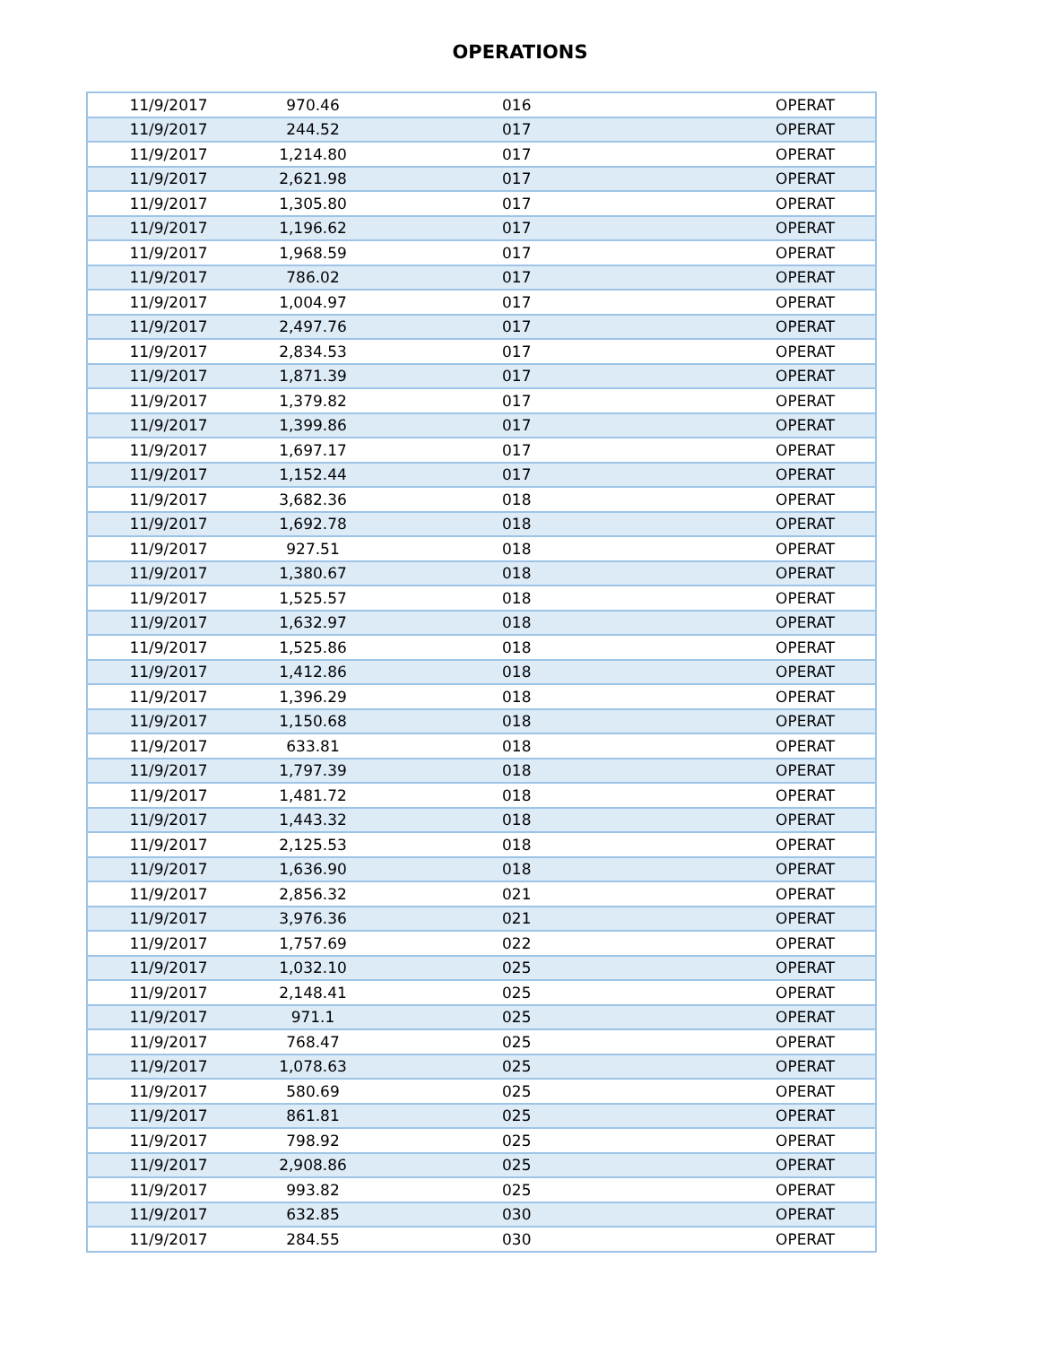OPERATIONS
| 11/9/2017 | 970.46 | 016 | OPERAT |
| 11/9/2017 | 244.52 | 017 | OPERAT |
| 11/9/2017 | 1,214.80 | 017 | OPERAT |
| 11/9/2017 | 2,621.98 | 017 | OPERAT |
| 11/9/2017 | 1,305.80 | 017 | OPERAT |
| 11/9/2017 | 1,196.62 | 017 | OPERAT |
| 11/9/2017 | 1,968.59 | 017 | OPERAT |
| 11/9/2017 | 786.02 | 017 | OPERAT |
| 11/9/2017 | 1,004.97 | 017 | OPERAT |
| 11/9/2017 | 2,497.76 | 017 | OPERAT |
| 11/9/2017 | 2,834.53 | 017 | OPERAT |
| 11/9/2017 | 1,871.39 | 017 | OPERAT |
| 11/9/2017 | 1,379.82 | 017 | OPERAT |
| 11/9/2017 | 1,399.86 | 017 | OPERAT |
| 11/9/2017 | 1,697.17 | 017 | OPERAT |
| 11/9/2017 | 1,152.44 | 017 | OPERAT |
| 11/9/2017 | 3,682.36 | 018 | OPERAT |
| 11/9/2017 | 1,692.78 | 018 | OPERAT |
| 11/9/2017 | 927.51 | 018 | OPERAT |
| 11/9/2017 | 1,380.67 | 018 | OPERAT |
| 11/9/2017 | 1,525.57 | 018 | OPERAT |
| 11/9/2017 | 1,632.97 | 018 | OPERAT |
| 11/9/2017 | 1,525.86 | 018 | OPERAT |
| 11/9/2017 | 1,412.86 | 018 | OPERAT |
| 11/9/2017 | 1,396.29 | 018 | OPERAT |
| 11/9/2017 | 1,150.68 | 018 | OPERAT |
| 11/9/2017 | 633.81 | 018 | OPERAT |
| 11/9/2017 | 1,797.39 | 018 | OPERAT |
| 11/9/2017 | 1,481.72 | 018 | OPERAT |
| 11/9/2017 | 1,443.32 | 018 | OPERAT |
| 11/9/2017 | 2,125.53 | 018 | OPERAT |
| 11/9/2017 | 1,636.90 | 018 | OPERAT |
| 11/9/2017 | 2,856.32 | 021 | OPERAT |
| 11/9/2017 | 3,976.36 | 021 | OPERAT |
| 11/9/2017 | 1,757.69 | 022 | OPERAT |
| 11/9/2017 | 1,032.10 | 025 | OPERAT |
| 11/9/2017 | 2,148.41 | 025 | OPERAT |
| 11/9/2017 | 971.1 | 025 | OPERAT |
| 11/9/2017 | 768.47 | 025 | OPERAT |
| 11/9/2017 | 1,078.63 | 025 | OPERAT |
| 11/9/2017 | 580.69 | 025 | OPERAT |
| 11/9/2017 | 861.81 | 025 | OPERAT |
| 11/9/2017 | 798.92 | 025 | OPERAT |
| 11/9/2017 | 2,908.86 | 025 | OPERAT |
| 11/9/2017 | 993.82 | 025 | OPERAT |
| 11/9/2017 | 632.85 | 030 | OPERAT |
| 11/9/2017 | 284.55 | 030 | OPERAT |